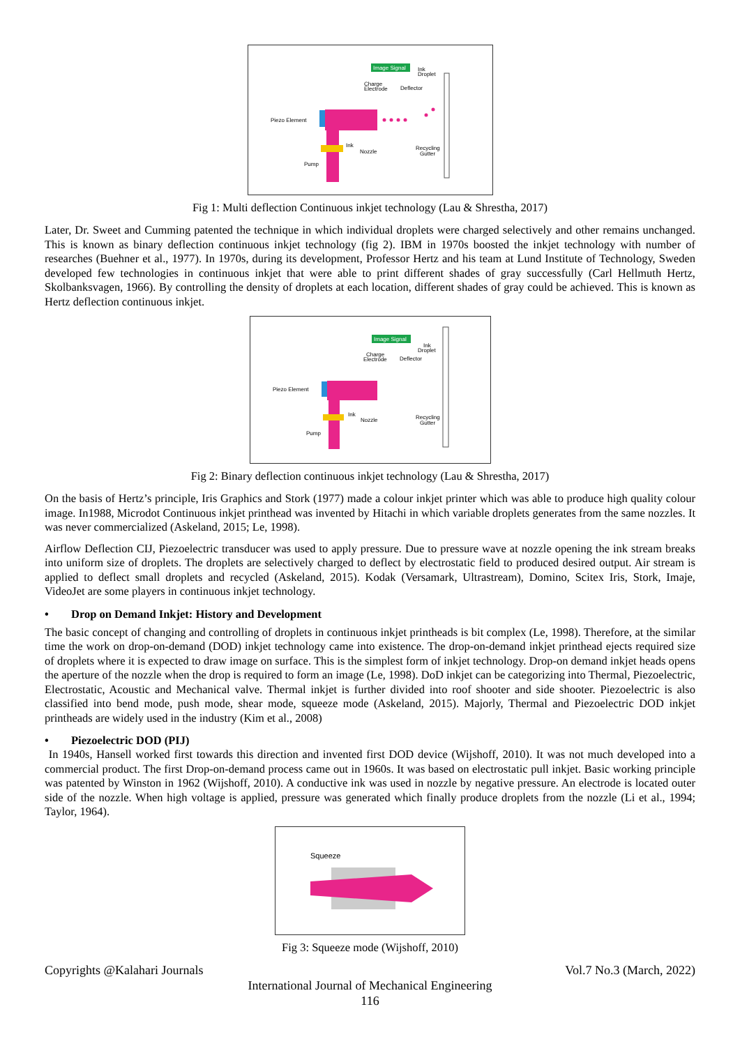Image Signal
Ink
Droplet
Charge
Electrode
Deflector
Piezo Element
Ink
Nozzle
Pump
Recycling
Gutter
Fig 1: Multi deflection Continuous inkjet technology (Lau & Shrestha, 2017)
Later, Dr. Sweet and Cumming patented the technique in which individual droplets were charged selectively and other remains unchanged. This is known as binary deflection continuous inkjet technology (fig 2). IBM in 1970s boosted the inkjet technology with number of researches (Buehner et al., 1977). In 1970s, during its development, Professor Hertz and his team at Lund Institute of Technology, Sweden developed few technologies in continuous inkjet that were able to print different shades of gray successfully (Carl Hellmuth Hertz, Skolbanksvagen, 1966). By controlling the density of droplets at each location, different shades of gray could be achieved. This is known as Hertz deflection continuous inkjet.
Image Signal
Ink
Droplet
Charge
Electrode
Deflector
Piezo Element
Ink
Nozzle
Pump
Recycling
Gutter
Fig 2: Binary deflection continuous inkjet technology (Lau & Shrestha, 2017)
On the basis of Hertz’s principle, Iris Graphics and Stork (1977) made a colour inkjet printer which was able to produce high quality colour image. In1988, Microdot Continuous inkjet printhead was invented by Hitachi in which variable droplets generates from the same nozzles. It was never commercialized (Askeland, 2015; Le, 1998).
Airflow Deflection CIJ, Piezoelectric transducer was used to apply pressure. Due to pressure wave at nozzle opening the ink stream breaks into uniform size of droplets. The droplets are selectively charged to deflect by electrostatic field to produced desired output. Air stream is applied to deflect small droplets and recycled (Askeland, 2015). Kodak (Versamark, Ultrastream), Domino, Scitex Iris, Stork, Imaje, VideoJet are some players in continuous inkjet technology.
• Drop on Demand Inkjet: History and Development
The basic concept of changing and controlling of droplets in continuous inkjet printheads is bit complex (Le, 1998). Therefore, at the similar time the work on drop-on-demand (DOD) inkjet technology came into existence. The drop-on-demand inkjet printhead ejects required size of droplets where it is expected to draw image on surface. This is the simplest form of inkjet technology. Drop-on demand inkjet heads opens the aperture of the nozzle when the drop is required to form an image (Le, 1998). DoD inkjet can be categorizing into Thermal, Piezoelectric, Electrostatic, Acoustic and Mechanical valve. Thermal inkjet is further divided into roof shooter and side shooter. Piezoelectric is also classified into bend mode, push mode, shear mode, squeeze mode (Askeland, 2015). Majorly, Thermal and Piezoelectric DOD inkjet printheads are widely used in the industry (Kim et al., 2008)
• Piezoelectric DOD (PIJ)
In 1940s, Hansell worked first towards this direction and invented first DOD device (Wijshoff, 2010). It was not much developed into a commercial product. The first Drop-on-demand process came out in 1960s. It was based on electrostatic pull inkjet. Basic working principle was patented by Winston in 1962 (Wijshoff, 2010). A conductive ink was used in nozzle by negative pressure. An electrode is located outer side of the nozzle. When high voltage is applied, pressure was generated which finally produce droplets from the nozzle (Li et al., 1994; Taylor, 1964).
Squeeze
Fig 3: Squeeze mode (Wijshoff, 2010)
Copyrights @Kalahari Journals Vol.7 No.3 (March, 2022)
International Journal of Mechanical Engineering
116